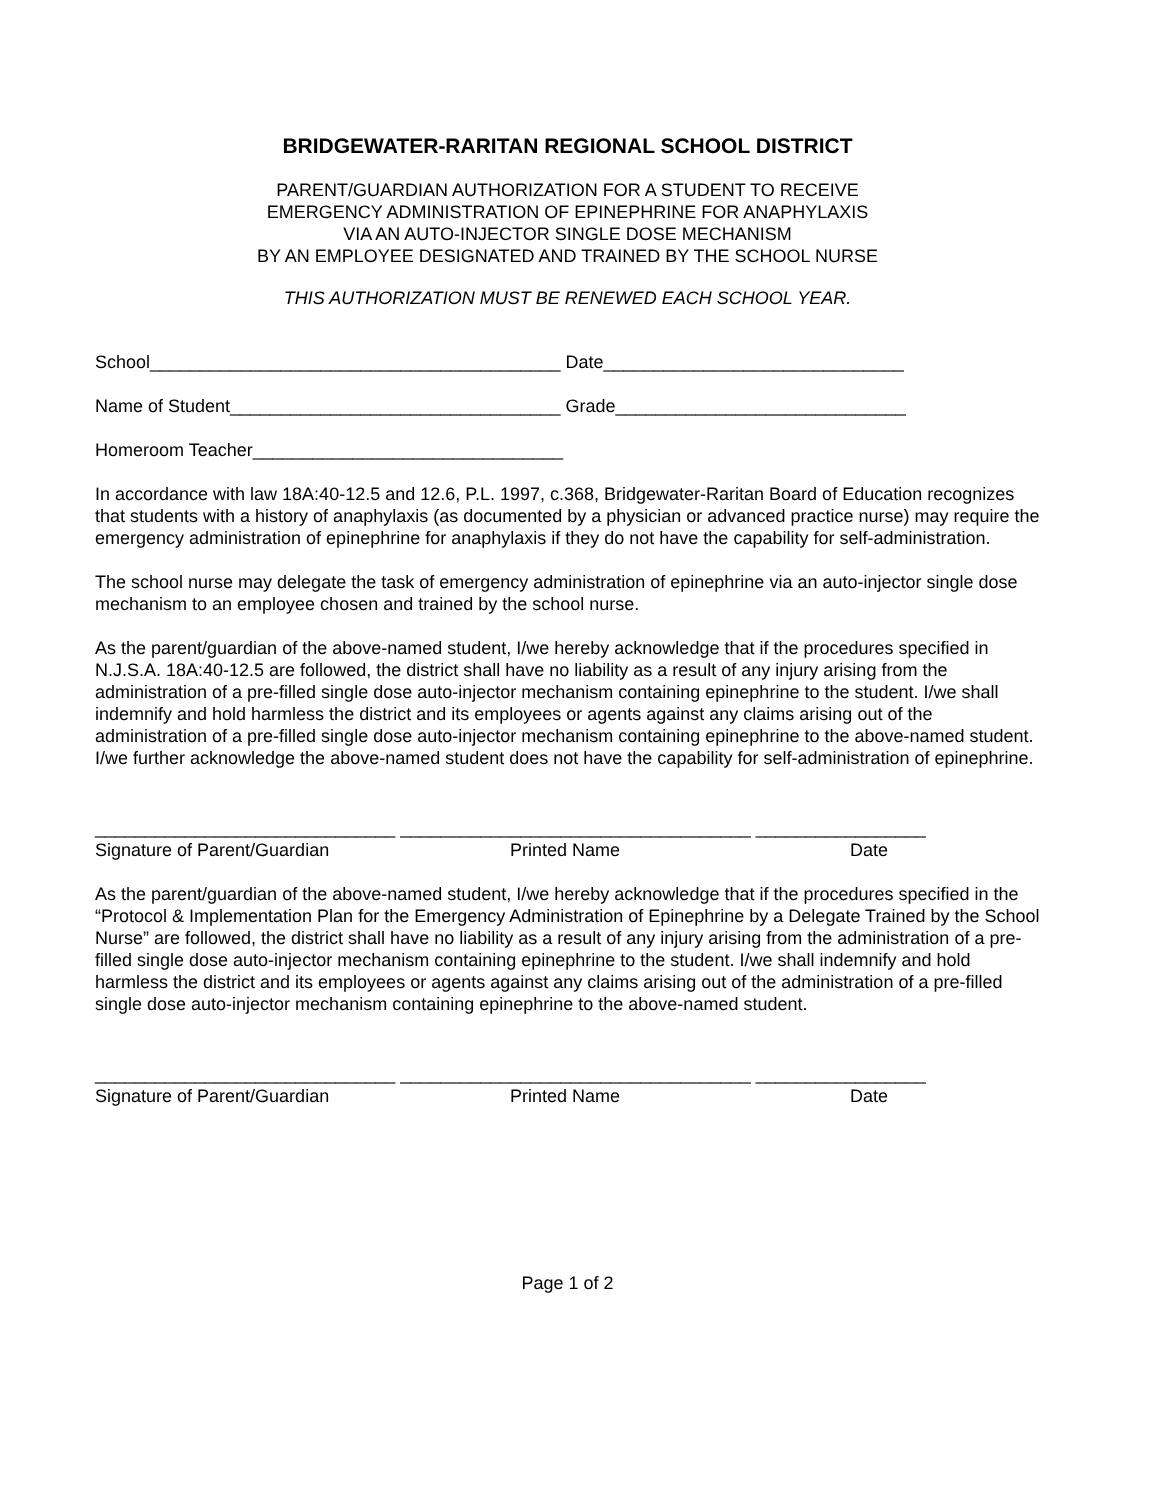BRIDGEWATER-RARITAN REGIONAL SCHOOL DISTRICT
PARENT/GUARDIAN AUTHORIZATION FOR A STUDENT TO RECEIVE
EMERGENCY ADMINISTRATION OF EPINEPHRINE FOR ANAPHYLAXIS
VIA AN AUTO-INJECTOR SINGLE DOSE MECHANISM
BY AN EMPLOYEE DESIGNATED AND TRAINED BY THE SCHOOL NURSE
THIS AUTHORIZATION MUST BE RENEWED EACH SCHOOL YEAR.
School_________________________________________ Date______________________________
Name of Student_________________________________ Grade_____________________________
Homeroom Teacher_______________________________
In accordance with law 18A:40-12.5 and 12.6, P.L. 1997, c.368, Bridgewater-Raritan Board of Education recognizes that students with a history of anaphylaxis (as documented by a physician or advanced practice nurse) may require the emergency administration of epinephrine for anaphylaxis if they do not have the capability for self-administration.
The school nurse may delegate the task of emergency administration of epinephrine via an auto-injector single dose mechanism to an employee chosen and trained by the school nurse.
As the parent/guardian of the above-named student, I/we hereby acknowledge that if the procedures specified in N.J.S.A. 18A:40-12.5 are followed, the district shall have no liability as a result of any injury arising from the administration of a pre-filled single dose auto-injector mechanism containing epinephrine to the student. I/we shall indemnify and hold harmless the district and its employees or agents against any claims arising out of the administration of a pre-filled single dose auto-injector mechanism containing epinephrine to the above-named student. I/we further acknowledge the above-named student does not have the capability for self-administration of epinephrine.
______________________________ ___________________________________ _________________
Signature of Parent/Guardian Printed Name Date
As the parent/guardian of the above-named student, I/we hereby acknowledge that if the procedures specified in the “Protocol & Implementation Plan for the Emergency Administration of Epinephrine by a Delegate Trained by the School Nurse” are followed, the district shall have no liability as a result of any injury arising from the administration of a pre-filled single dose auto-injector mechanism containing epinephrine to the student. I/we shall indemnify and hold harmless the district and its employees or agents against any claims arising out of the administration of a pre-filled single dose auto-injector mechanism containing epinephrine to the above-named student.
______________________________ ___________________________________ _________________
Signature of Parent/Guardian Printed Name Date
Page 1 of 2